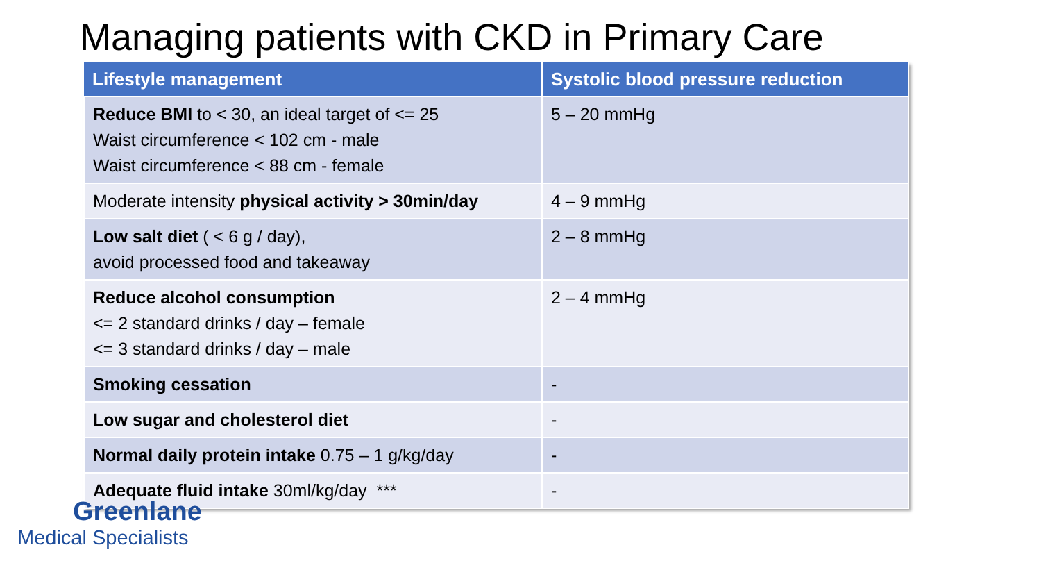Managing patients with CKD in Primary Care
| Lifestyle management | Systolic blood pressure reduction |
| --- | --- |
| Reduce BMI to < 30, an ideal target of <= 25 Waist circumference < 102 cm - male Waist circumference < 88 cm - female | 5 – 20 mmHg |
| Moderate intensity physical activity > 30min/day | 4 – 9 mmHg |
| Low salt diet ( < 6 g / day), avoid processed food and takeaway | 2 – 8 mmHg |
| Reduce alcohol consumption <= 2 standard drinks / day – female <= 3 standard drinks / day – male | 2 – 4 mmHg |
| Smoking cessation | - |
| Low sugar and cholesterol diet | - |
| Normal daily protein intake 0.75 – 1 g/kg/day | - |
| Adequate fluid intake 30ml/kg/day *** | - |
Greenlane
Medical Specialists